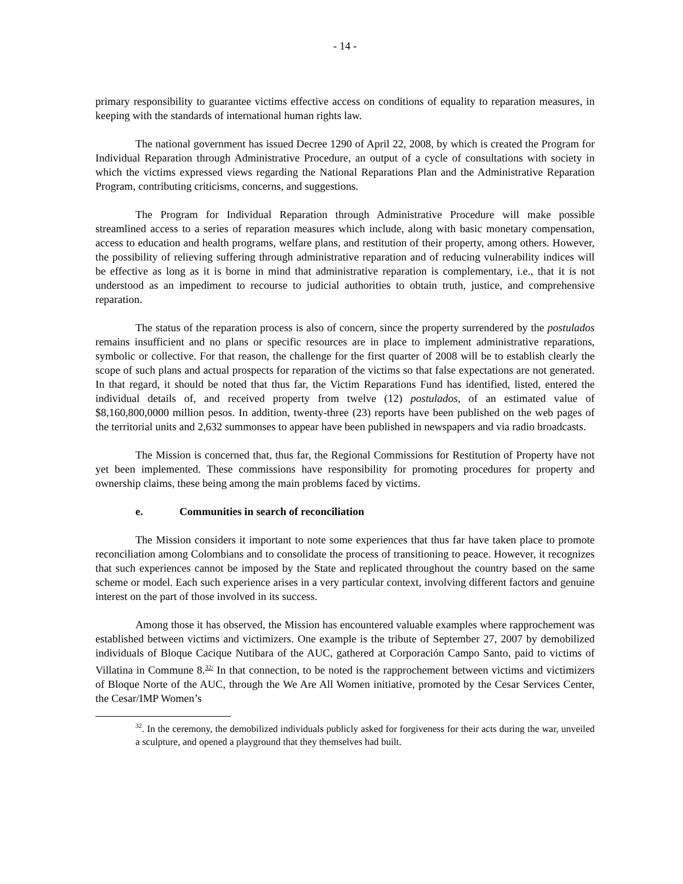- 14 -
primary responsibility to guarantee victims effective access on conditions of equality to reparation measures, in keeping with the standards of international human rights law.
The national government has issued Decree 1290 of April 22, 2008, by which is created the Program for Individual Reparation through Administrative Procedure, an output of a cycle of consultations with society in which the victims expressed views regarding the National Reparations Plan and the Administrative Reparation Program, contributing criticisms, concerns, and suggestions.
The Program for Individual Reparation through Administrative Procedure will make possible streamlined access to a series of reparation measures which include, along with basic monetary compensation, access to education and health programs, welfare plans, and restitution of their property, among others. However, the possibility of relieving suffering through administrative reparation and of reducing vulnerability indices will be effective as long as it is borne in mind that administrative reparation is complementary, i.e., that it is not understood as an impediment to recourse to judicial authorities to obtain truth, justice, and comprehensive reparation.
The status of the reparation process is also of concern, since the property surrendered by the postulados remains insufficient and no plans or specific resources are in place to implement administrative reparations, symbolic or collective. For that reason, the challenge for the first quarter of 2008 will be to establish clearly the scope of such plans and actual prospects for reparation of the victims so that false expectations are not generated. In that regard, it should be noted that thus far, the Victim Reparations Fund has identified, listed, entered the individual details of, and received property from twelve (12) postulados, of an estimated value of $8,160,800,0000 million pesos. In addition, twenty-three (23) reports have been published on the web pages of the territorial units and 2,632 summonses to appear have been published in newspapers and via radio broadcasts.
The Mission is concerned that, thus far, the Regional Commissions for Restitution of Property have not yet been implemented. These commissions have responsibility for promoting procedures for property and ownership claims, these being among the main problems faced by victims.
e. Communities in search of reconciliation
The Mission considers it important to note some experiences that thus far have taken place to promote reconciliation among Colombians and to consolidate the process of transitioning to peace. However, it recognizes that such experiences cannot be imposed by the State and replicated throughout the country based on the same scheme or model. Each such experience arises in a very particular context, involving different factors and genuine interest on the part of those involved in its success.
Among those it has observed, the Mission has encountered valuable examples where rapprochement was established between victims and victimizers. One example is the tribute of September 27, 2007 by demobilized individuals of Bloque Cacique Nutibara of the AUC, gathered at Corporación Campo Santo, paid to victims of Villatina in Commune 8.<sup>32/</sup> In that connection, to be noted is the rapprochement between victims and victimizers of Bloque Norte of the AUC, through the We Are All Women initiative, promoted by the Cesar Services Center, the Cesar/IMP Women’s
<sup>32</sup>. In the ceremony, the demobilized individuals publicly asked for forgiveness for their acts during the war, unveiled a sculpture, and opened a playground that they themselves had built.